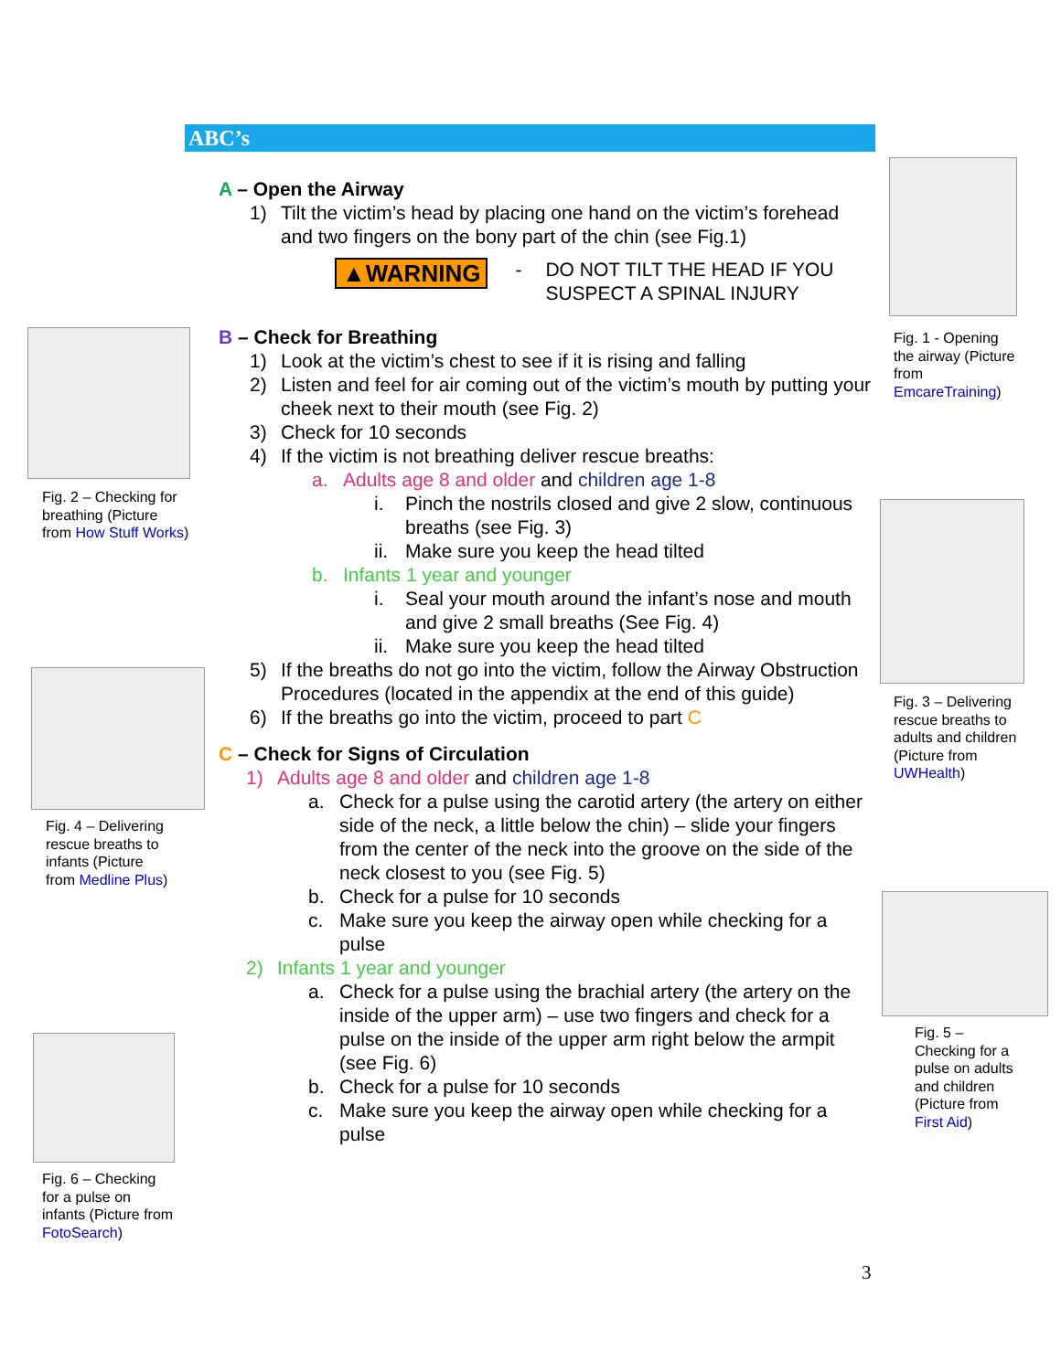ABC’s
A – Open the Airway
1) Tilt the victim’s head by placing one hand on the victim’s forehead and two fingers on the bony part of the chin (see Fig.1)
▲WARNING - DO NOT TILT THE HEAD IF YOU SUSPECT A SPINAL INJURY
B – Check for Breathing
1) Look at the victim’s chest to see if it is rising and falling
2) Listen and feel for air coming out of the victim’s mouth by putting your cheek next to their mouth (see Fig. 2)
3) Check for 10 seconds
4) If the victim is not breathing deliver rescue breaths:
a. Adults age 8 and older and children age 1-8
i. Pinch the nostrils closed and give 2 slow, continuous breaths (see Fig. 3)
ii. Make sure you keep the head tilted
b. Infants 1 year and younger
i. Seal your mouth around the infant’s nose and mouth and give 2 small breaths (See Fig. 4)
ii. Make sure you keep the head tilted
5) If the breaths do not go into the victim, follow the Airway Obstruction Procedures (located in the appendix at the end of this guide)
6) If the breaths go into the victim, proceed to part C
C – Check for Signs of Circulation
1) Adults age 8 and older and children age 1-8
a. Check for a pulse using the carotid artery (the artery on either side of the neck, a little below the chin) – slide your fingers from the center of the neck into the groove on the side of the neck closest to you (see Fig. 5)
b. Check for a pulse for 10 seconds
c. Make sure you keep the airway open while checking for a pulse
2) Infants 1 year and younger
a. Check for a pulse using the brachial artery (the artery on the inside of the upper arm) – use two fingers and check for a pulse on the inside of the upper arm right below the armpit (see Fig. 6)
b. Check for a pulse for 10 seconds
c. Make sure you keep the airway open while checking for a pulse
Fig. 1 - Opening the airway (Picture from EmcareTraining)
Fig. 2 – Checking for breathing (Picture from How Stuff Works)
Fig. 3 – Delivering rescue breaths to adults and children (Picture from UWHealth)
Fig. 4 – Delivering rescue breaths to infants (Picture from Medline Plus)
Fig. 5 – Checking for a pulse on adults and children (Picture from First Aid)
Fig. 6 – Checking for a pulse on infants (Picture from FotoSearch)
3